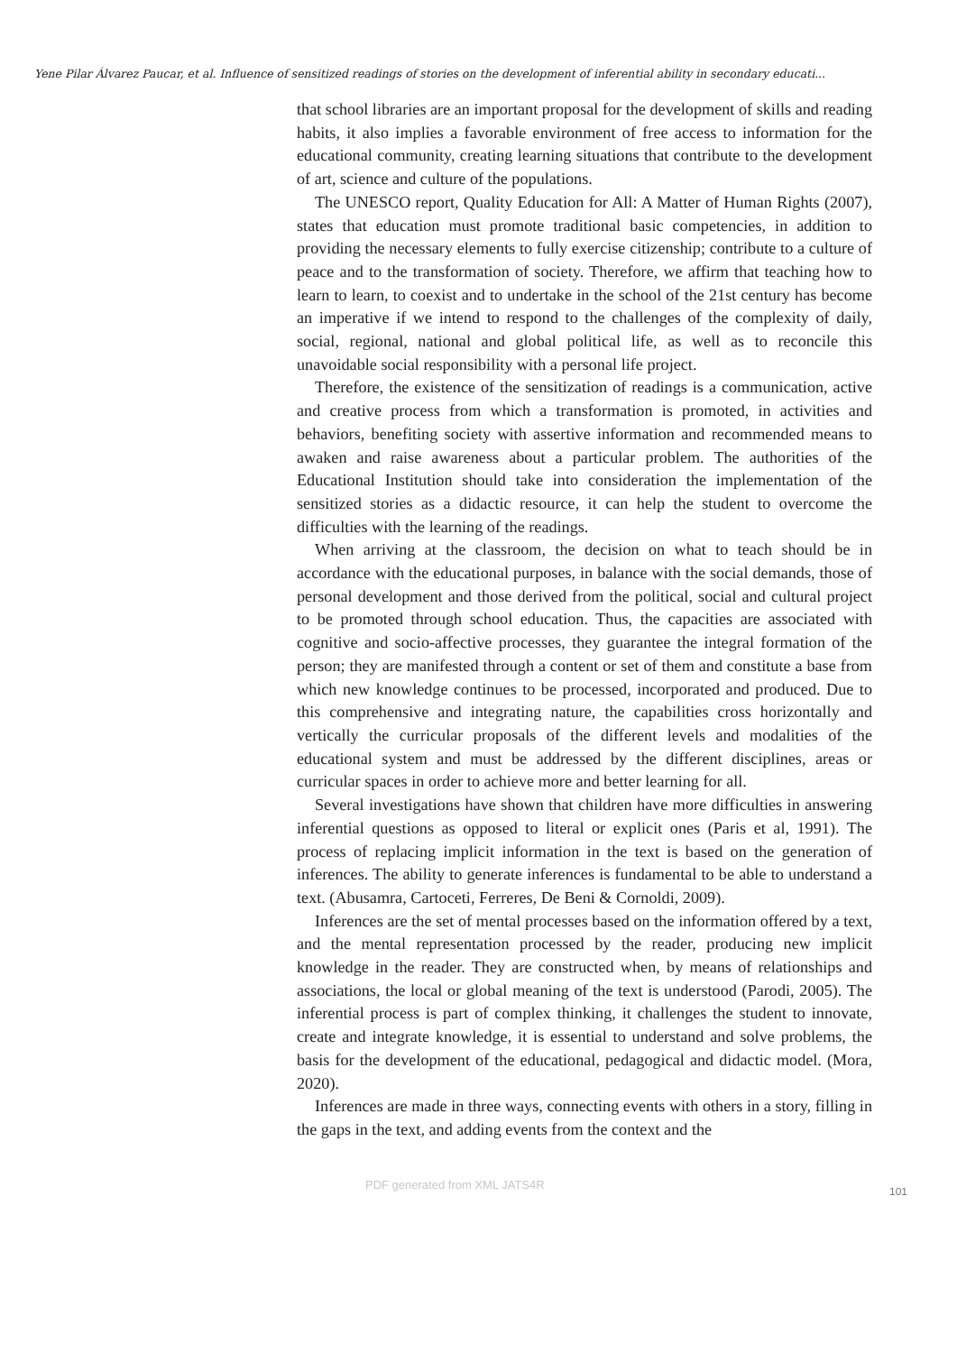Yene Pilar Álvarez Paucar, et al. Influence of sensitized readings of stories on the development of inferential ability in secondary educati...
that school libraries are an important proposal for the development of skills and reading habits, it also implies a favorable environment of free access to information for the educational community, creating learning situations that contribute to the development of art, science and culture of the populations.
The UNESCO report, Quality Education for All: A Matter of Human Rights (2007), states that education must promote traditional basic competencies, in addition to providing the necessary elements to fully exercise citizenship; contribute to a culture of peace and to the transformation of society. Therefore, we affirm that teaching how to learn to learn, to coexist and to undertake in the school of the 21st century has become an imperative if we intend to respond to the challenges of the complexity of daily, social, regional, national and global political life, as well as to reconcile this unavoidable social responsibility with a personal life project.
Therefore, the existence of the sensitization of readings is a communication, active and creative process from which a transformation is promoted, in activities and behaviors, benefiting society with assertive information and recommended means to awaken and raise awareness about a particular problem. The authorities of the Educational Institution should take into consideration the implementation of the sensitized stories as a didactic resource, it can help the student to overcome the difficulties with the learning of the readings.
When arriving at the classroom, the decision on what to teach should be in accordance with the educational purposes, in balance with the social demands, those of personal development and those derived from the political, social and cultural project to be promoted through school education. Thus, the capacities are associated with cognitive and socio-affective processes, they guarantee the integral formation of the person; they are manifested through a content or set of them and constitute a base from which new knowledge continues to be processed, incorporated and produced. Due to this comprehensive and integrating nature, the capabilities cross horizontally and vertically the curricular proposals of the different levels and modalities of the educational system and must be addressed by the different disciplines, areas or curricular spaces in order to achieve more and better learning for all.
Several investigations have shown that children have more difficulties in answering inferential questions as opposed to literal or explicit ones (Paris et al, 1991). The process of replacing implicit information in the text is based on the generation of inferences. The ability to generate inferences is fundamental to be able to understand a text. (Abusamra, Cartoceti, Ferreres, De Beni & Cornoldi, 2009).
Inferences are the set of mental processes based on the information offered by a text, and the mental representation processed by the reader, producing new implicit knowledge in the reader. They are constructed when, by means of relationships and associations, the local or global meaning of the text is understood (Parodi, 2005). The inferential process is part of complex thinking, it challenges the student to innovate, create and integrate knowledge, it is essential to understand and solve problems, the basis for the development of the educational, pedagogical and didactic model. (Mora, 2020).
Inferences are made in three ways, connecting events with others in a story, filling in the gaps in the text, and adding events from the context and the
PDF generated from XML JATS4R 101